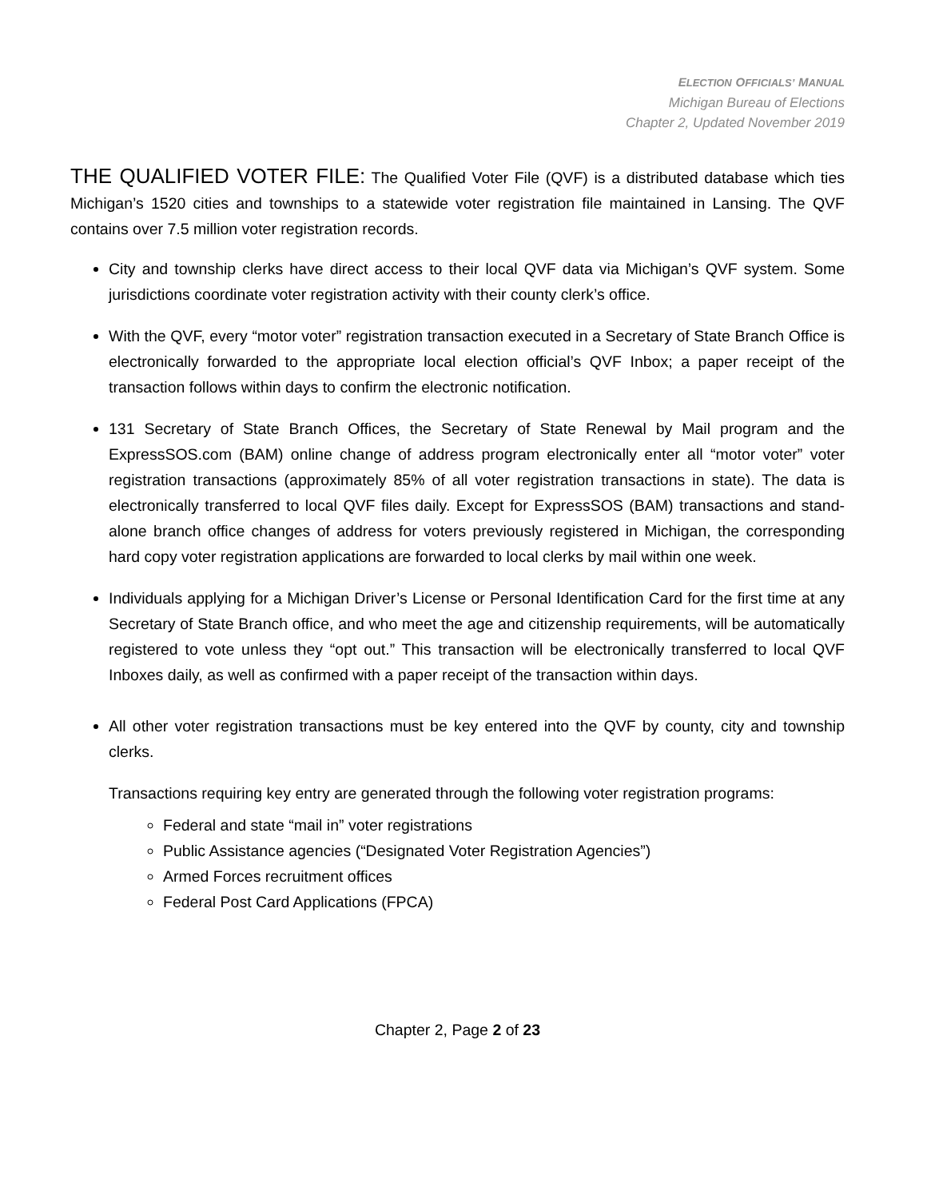ELECTION OFFICIALS’ MANUAL
Michigan Bureau of Elections
Chapter 2, Updated November 2019
THE QUALIFIED VOTER FILE: The Qualified Voter File (QVF) is a distributed database which ties Michigan’s 1520 cities and townships to a statewide voter registration file maintained in Lansing. The QVF contains over 7.5 million voter registration records.
City and township clerks have direct access to their local QVF data via Michigan’s QVF system. Some jurisdictions coordinate voter registration activity with their county clerk’s office.
With the QVF, every “motor voter” registration transaction executed in a Secretary of State Branch Office is electronically forwarded to the appropriate local election official’s QVF Inbox; a paper receipt of the transaction follows within days to confirm the electronic notification.
131 Secretary of State Branch Offices, the Secretary of State Renewal by Mail program and the ExpressSOS.com (BAM) online change of address program electronically enter all “motor voter” voter registration transactions (approximately 85% of all voter registration transactions in state). The data is electronically transferred to local QVF files daily. Except for ExpressSOS (BAM) transactions and stand-alone branch office changes of address for voters previously registered in Michigan, the corresponding hard copy voter registration applications are forwarded to local clerks by mail within one week.
Individuals applying for a Michigan Driver’s License or Personal Identification Card for the first time at any Secretary of State Branch office, and who meet the age and citizenship requirements, will be automatically registered to vote unless they “opt out.” This transaction will be electronically transferred to local QVF Inboxes daily, as well as confirmed with a paper receipt of the transaction within days.
All other voter registration transactions must be key entered into the QVF by county, city and township clerks.
Transactions requiring key entry are generated through the following voter registration programs:
Federal and state “mail in” voter registrations
Public Assistance agencies (“Designated Voter Registration Agencies”)
Armed Forces recruitment offices
Federal Post Card Applications (FPCA)
Chapter 2, Page 2 of 23